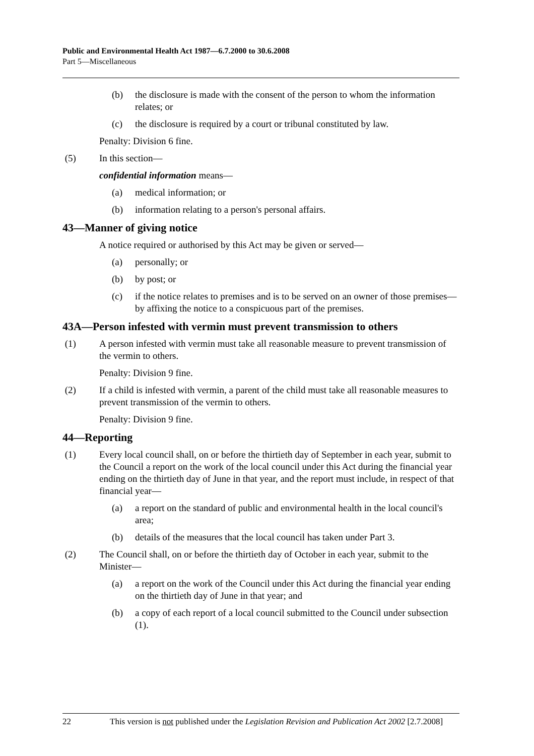Public and Environmental Health Act 1987—6.7.2000 to 30.6.2008
Part 5—Miscellaneous
(b) the disclosure is made with the consent of the person to whom the information relates; or
(c) the disclosure is required by a court or tribunal constituted by law.
Penalty: Division 6 fine.
(5) In this section—
confidential information means—
(a) medical information; or
(b) information relating to a person's personal affairs.
43—Manner of giving notice
A notice required or authorised by this Act may be given or served—
(a) personally; or
(b) by post; or
(c) if the notice relates to premises and is to be served on an owner of those premises—by affixing the notice to a conspicuous part of the premises.
43A—Person infested with vermin must prevent transmission to others
(1) A person infested with vermin must take all reasonable measure to prevent transmission of the vermin to others.
Penalty: Division 9 fine.
(2) If a child is infested with vermin, a parent of the child must take all reasonable measures to prevent transmission of the vermin to others.
Penalty: Division 9 fine.
44—Reporting
(1) Every local council shall, on or before the thirtieth day of September in each year, submit to the Council a report on the work of the local council under this Act during the financial year ending on the thirtieth day of June in that year, and the report must include, in respect of that financial year—
(a) a report on the standard of public and environmental health in the local council's area;
(b) details of the measures that the local council has taken under Part 3.
(2) The Council shall, on or before the thirtieth day of October in each year, submit to the Minister—
(a) a report on the work of the Council under this Act during the financial year ending on the thirtieth day of June in that year; and
(b) a copy of each report of a local council submitted to the Council under subsection (1).
22 This version is not published under the Legislation Revision and Publication Act 2002 [2.7.2008]